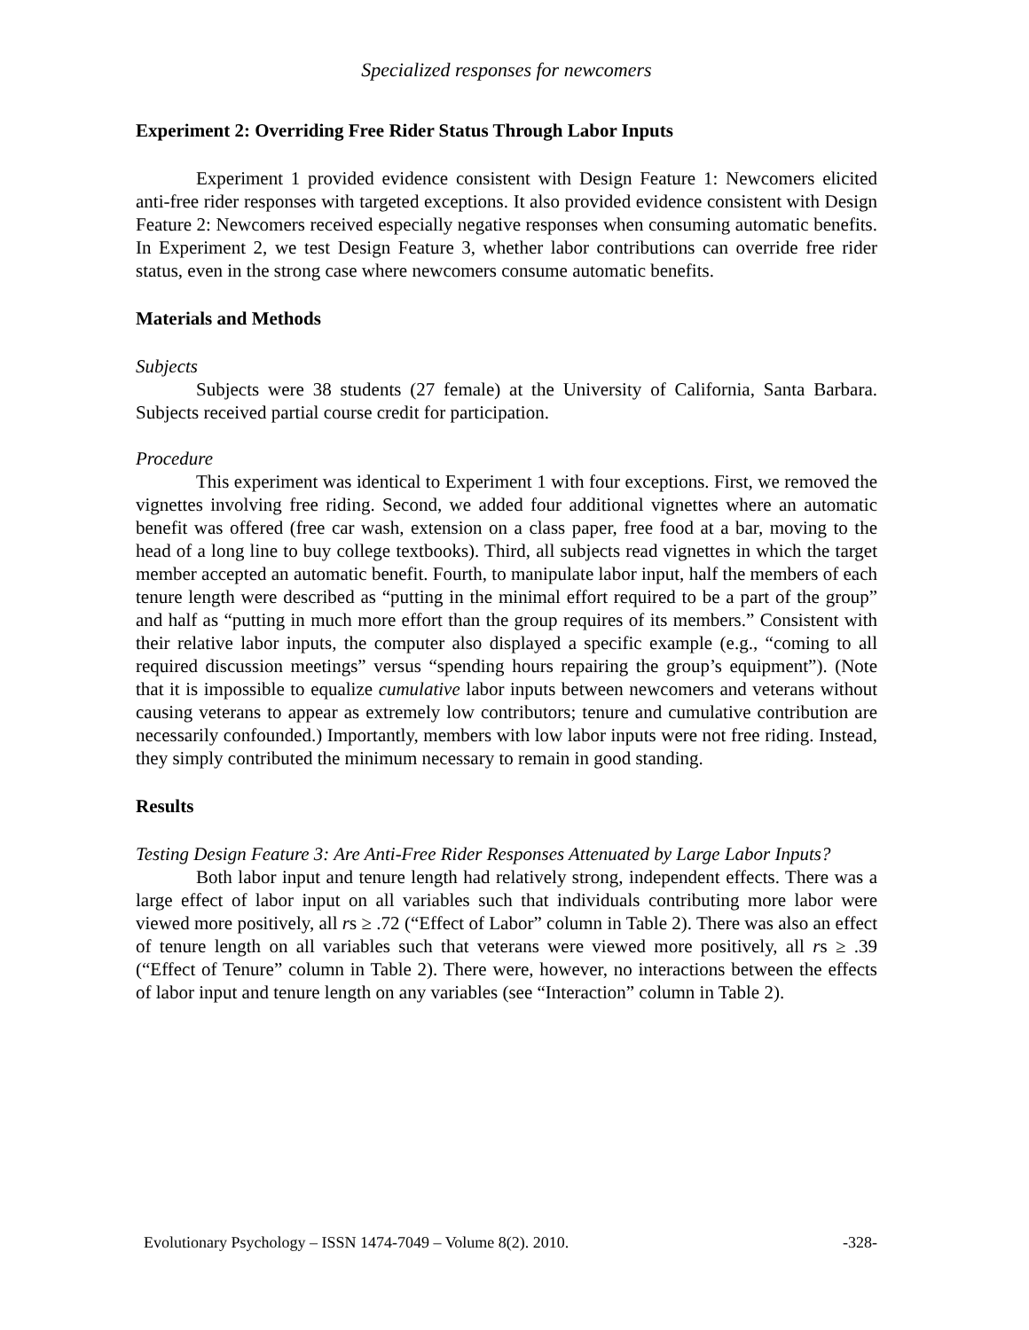Specialized responses for newcomers
Experiment 2: Overriding Free Rider Status Through Labor Inputs
Experiment 1 provided evidence consistent with Design Feature 1: Newcomers elicited anti-free rider responses with targeted exceptions. It also provided evidence consistent with Design Feature 2: Newcomers received especially negative responses when consuming automatic benefits. In Experiment 2, we test Design Feature 3, whether labor contributions can override free rider status, even in the strong case where newcomers consume automatic benefits.
Materials and Methods
Subjects
Subjects were 38 students (27 female) at the University of California, Santa Barbara. Subjects received partial course credit for participation.
Procedure
This experiment was identical to Experiment 1 with four exceptions. First, we removed the vignettes involving free riding. Second, we added four additional vignettes where an automatic benefit was offered (free car wash, extension on a class paper, free food at a bar, moving to the head of a long line to buy college textbooks). Third, all subjects read vignettes in which the target member accepted an automatic benefit. Fourth, to manipulate labor input, half the members of each tenure length were described as “putting in the minimal effort required to be a part of the group” and half as “putting in much more effort than the group requires of its members.” Consistent with their relative labor inputs, the computer also displayed a specific example (e.g., “coming to all required discussion meetings” versus “spending hours repairing the group’s equipment”). (Note that it is impossible to equalize cumulative labor inputs between newcomers and veterans without causing veterans to appear as extremely low contributors; tenure and cumulative contribution are necessarily confounded.) Importantly, members with low labor inputs were not free riding. Instead, they simply contributed the minimum necessary to remain in good standing.
Results
Testing Design Feature 3: Are Anti-Free Rider Responses Attenuated by Large Labor Inputs?
Both labor input and tenure length had relatively strong, independent effects. There was a large effect of labor input on all variables such that individuals contributing more labor were viewed more positively, all rs ≥ .72 (“Effect of Labor” column in Table 2). There was also an effect of tenure length on all variables such that veterans were viewed more positively, all rs ≥ .39 (“Effect of Tenure” column in Table 2). There were, however, no interactions between the effects of labor input and tenure length on any variables (see “Interaction” column in Table 2).
Evolutionary Psychology – ISSN 1474-7049 – Volume 8(2). 2010. -328-